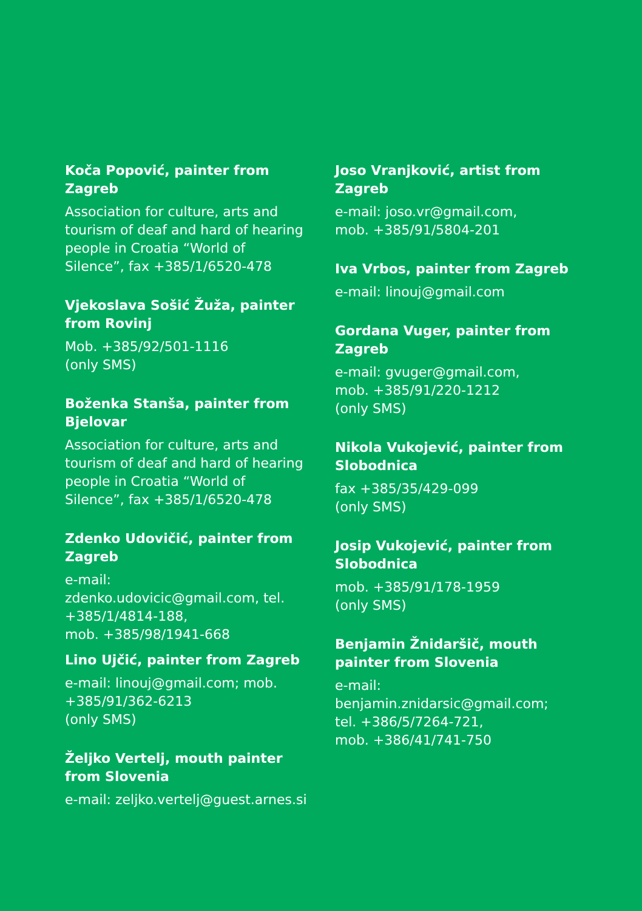Koča Popović, painter from Zagreb
Association for culture, arts and tourism of deaf and hard of hearing people in Croatia “World of Silence”, fax +385/1/6520-478
Vjekoslava Sošić Žuža, painter from Rovinj
Mob. +385/92/501-1116
(only SMS)
Boženka Stanša, painter from Bjelovar
Association for culture, arts and tourism of deaf and hard of hearing people in Croatia “World of Silence”, fax +385/1/6520-478
Zdenko Udovičić, painter from Zagreb
e-mail: zdenko.udovicic@gmail.com, tel. +385/1/4814-188,
mob. +385/98/1941-668
Lino Ujčić, painter from Zagreb
e-mail: linouj@gmail.com; mob. +385/91/362-6213
(only SMS)
Željko Vertelj, mouth painter from Slovenia
e-mail: zeljko.vertelj@guest.arnes.si
Joso Vranjković, artist from Zagreb
e-mail: joso.vr@gmail.com,
mob. +385/91/5804-201
Iva Vrbos, painter from Zagreb
e-mail: linouj@gmail.com
Gordana Vuger, painter from Zagreb
e-mail: gvuger@gmail.com,
mob. +385/91/220-1212
(only SMS)
Nikola Vukojević, painter from Slobodnica
fax +385/35/429-099
(only SMS)
Josip Vukojević, painter from Slobodnica
mob. +385/91/178-1959
(only SMS)
Benjamin Žnidaršič, mouth painter from Slovenia
e-mail: benjamin.znidarsic@gmail.com;
tel. +386/5/7264-721,
mob. +386/41/741-750